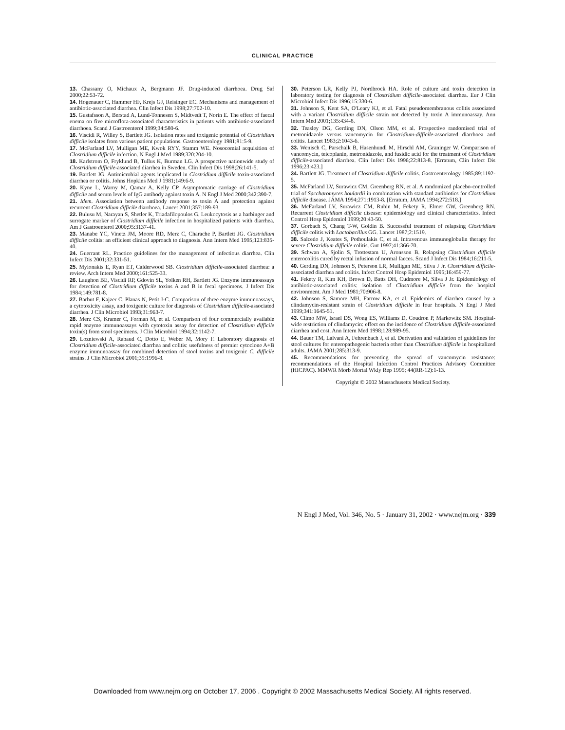CLINICAL PRACTICE
13. Chassany O, Michaux A, Bergmann JF. Drug-induced diarrhoea. Drug Saf 2000;22:53-72.
14. Hogenauer C, Hammer HF, Krejs GJ, Reisinger EC. Mechanisms and management of antibiotic-associated diarrhea. Clin Infect Dis 1998;27:702-10.
15. Gustafsson A, Berstad A, Lund-Tonnesen S, Midtvedt T, Norin E. The effect of faecal enema on five microflora-associated characteristics in patients with antibiotic-associated diarrhoea. Scand J Gastroenterol 1999;34:580-6.
16. Viscidi R, Willey S, Bartlett JG. Isolation rates and toxigenic potential of Clostridium difficile isolates from various patient populations. Gastroenterology 1981;81:5-9.
17. McFarland LV, Mulligan ME, Kwok RYY, Stamm WE. Nosocomial acquisition of Clostridium difficile infection. N Engl J Med 1989;320:204-10.
18. Karlstrom O, Fryklund B, Tullus K, Burman LG. A prospective nationwide study of Clostridium difficile-associated diarrhea in Sweden. Clin Infect Dis 1998;26:141-5.
19. Bartlett JG. Antimicrobial agents implicated in Clostridium difficile toxin-associated diarrhea or colitis. Johns Hopkins Med J 1981;149:6-9.
20. Kyne L, Warny M, Qamar A, Kelly CP. Asymptomatic carriage of Clostridium difficile and serum levels of IgG antibody against toxin A. N Engl J Med 2000;342:390-7.
21. Idem. Association between antibody response to toxin A and protection against recurrent Clostridium difficile diarrhoea. Lancet 2001;357:189-93.
22. Bulusu M, Narayan S, Shetler K, Triadafilopoulos G. Leukocytosis as a harbinger and surrogate marker of Clostridium difficile infection in hospitalized patients with diarrhea. Am J Gastroenterol 2000;95:3137-41.
23. Manabe YC, Vinetz JM, Moore RD, Merz C, Charache P, Bartlett JG. Clostridium difficile colitis: an efficient clinical approach to diagnosis. Ann Intern Med 1995;123:835-40.
24. Guerrant RL. Practice guidelines for the management of infectious diarrhea. Clin Infect Dis 2001;32:331-51.
25. Mylonakis E, Ryan ET, Calderwood SB. Clostridium difficile-associated diarrhea: a review. Arch Intern Med 2000;161:525-33.
26. Laughon BE, Viscidi RP, Gdovin SL, Yolken RH, Bartlett JG. Enzyme immunoassays for detection of Clostridium difficile toxins A and B in fecal specimens. J Infect Dis 1984;149:781-8.
27. Barbut F, Kajzer C, Planas N, Petit J-C. Comparison of three enzyme immunoassays, a cytotoxicity assay, and toxigenic culture for diagnosis of Clostridium difficile-associated diarrhea. J Clin Microbiol 1993;31:963-7.
28. Merz CS, Kramer C, Forman M, et al. Comparison of four commercially available rapid enzyme immunoassays with cytotoxin assay for detection of Clostridium difficile toxin(s) from stool specimens. J Clin Microbiol 1994;32:1142-7.
29. Lozniewski A, Rabaud C, Dotto E, Weber M, Mory F. Laboratory diagnosis of Clostridium difficile-associated diarrhea and colitis: usefulness of premier cytoclone A+B enzyme immunoassay for combined detection of stool toxins and toxigenic C. difficile strains. J Clin Microbiol 2001;39:1996-8.
30. Peterson LR, Kelly PJ, Nordbrock HA. Role of culture and toxin detection in laboratory testing for diagnosis of Clostridium difficile-associated diarrhea. Eur J Clin Microbiol Infect Dis 1996;15:330-6.
31. Johnson S, Kent SA, O'Leary KJ, et al. Fatal pseudomembranous colitis associated with a variant Clostridium difficile strain not detected by toxin A immunoassay. Ann Intern Med 2001;135:434-8.
32. Teasley DG, Gerding DN, Olson MM, et al. Prospective randomised trial of metronidazole versus vancomycin for Clostridium-difficile-associated diarrhoea and colitis. Lancet 1983;2:1043-6.
33. Wenisch C, Parschalk B, Hasenhundl M, Hirschl AM, Graninger W. Comparison of vancomycin, teicoplanin, metronidazole, and fusidic acid for the treatment of Clostridium difficile-associated diarrhea. Clin Infect Dis 1996;22:813-8. [Erratum, Clin Infect Dis 1996;23:423.]
34. Bartlett JG. Treatment of Clostridium difficile colitis. Gastroenterology 1985;89:1192-5.
35. McFarland LV, Surawicz CM, Greenberg RN, et al. A randomized placebo-controlled trial of Saccharomyces boulardii in combination with standard antibiotics for Clostridium difficile disease. JAMA 1994;271:1913-8. [Erratum, JAMA 1994;272:518.]
36. McFarland LV, Surawicz CM, Rubin M, Fekety R, Elmer GW, Greenberg RN. Recurrent Clostridium difficile disease: epidemiology and clinical characteristics. Infect Control Hosp Epidemiol 1999;20:43-50.
37. Gorbach S, Chang T-W, Goldin B. Successful treatment of relapsing Clostridium difficile colitis with Lactobacillus GG. Lancet 1987;2:1519.
38. Salcedo J, Keates S, Pothoulakis C, et al. Intravenous immunoglobulin therapy for severe Clostridium difficile colitis. Gut 1997;41:366-70.
39. Schwan A, Sjolin S, Trottestam U, Aronsson B. Relapsing Clostridium difficile enterocolitis cured by rectal infusion of normal faeces. Scand J Infect Dis 1984;16:211-5.
40. Gerding DN, Johnson S, Peterson LR, Mulligan ME, Silva J Jr. Clostridium difficile-associated diarrhea and colitis. Infect Control Hosp Epidemiol 1995;16:459-77.
41. Fekety R, Kim KH, Brown D, Batts DH, Cudmore M, Silva J Jr. Epidemiology of antibiotic-associated colitis: isolation of Clostridium difficile from the hospital environment. Am J Med 1981;70:906-8.
42. Johnson S, Samore MH, Farrow KA, et al. Epidemics of diarrhea caused by a clindamycin-resistant strain of Clostridium difficile in four hospitals. N Engl J Med 1999;341:1645-51.
43. Climo MW, Israel DS, Wong ES, Williams D, Coudron P, Markowitz SM. Hospital-wide restriction of clindamycin: effect on the incidence of Clostridium difficile-associated diarrhea and cost. Ann Intern Med 1998;128:989-95.
44. Bauer TM, Lalvani A, Fehrenbach J, et al. Derivation and validation of guidelines for stool cultures for enteropathogenic bacteria other than Clostridium difficile in hospitalized adults. JAMA 2001;285:313-9.
45. Recommendations for preventing the spread of vancomycin resistance: recommendations of the Hospital Infection Control Practices Advisory Committee (HICPAC). MMWR Morb Mortal Wkly Rep 1995; 44(RR-12):1-13.
Copyright © 2002 Massachusetts Medical Society.
N Engl J Med, Vol. 346, No. 5 · January 31, 2002 · www.nejm.org · 339
Downloaded from www.nejm.org on October 17, 2006 . Copyright © 2002 Massachusetts Medical Society. All rights reserved.